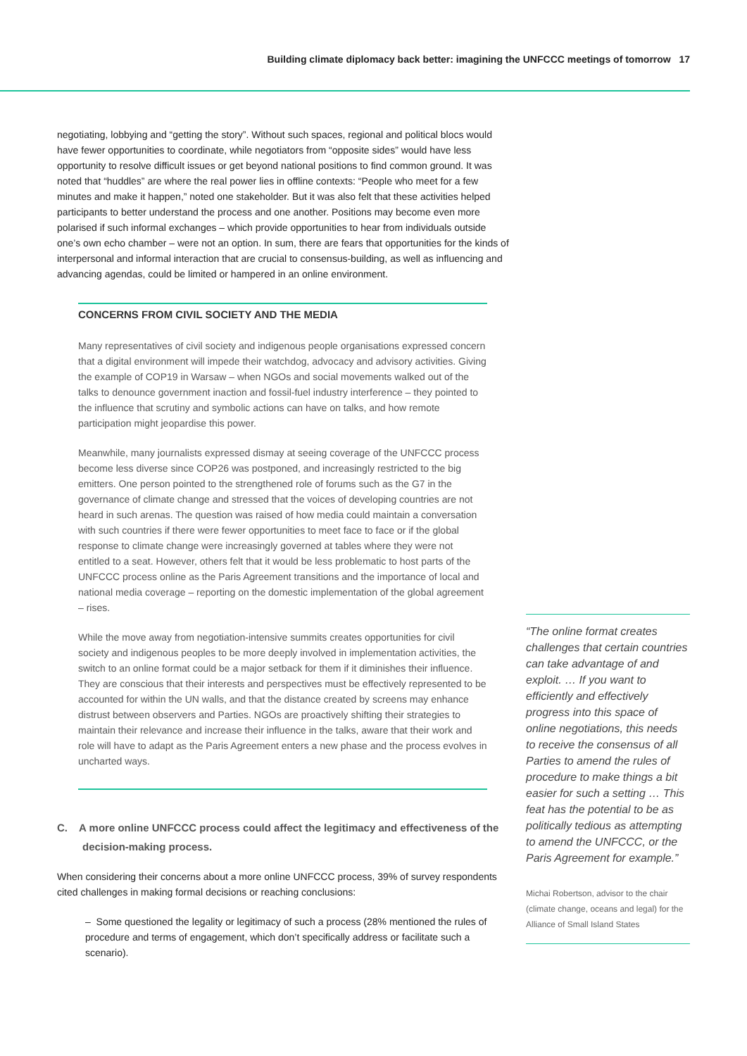Building climate diplomacy back better: imagining the UNFCCC meetings of tomorrow 17
negotiating, lobbying and “getting the story”. Without such spaces, regional and political blocs would have fewer opportunities to coordinate, while negotiators from “opposite sides” would have less opportunity to resolve difficult issues or get beyond national positions to find common ground. It was noted that “huddles” are where the real power lies in offline contexts: “People who meet for a few minutes and make it happen,” noted one stakeholder. But it was also felt that these activities helped participants to better understand the process and one another. Positions may become even more polarised if such informal exchanges – which provide opportunities to hear from individuals outside one’s own echo chamber – were not an option. In sum, there are fears that opportunities for the kinds of interpersonal and informal interaction that are crucial to consensus-building, as well as influencing and advancing agendas, could be limited or hampered in an online environment.
CONCERNS FROM CIVIL SOCIETY AND THE MEDIA
Many representatives of civil society and indigenous people organisations expressed concern that a digital environment will impede their watchdog, advocacy and advisory activities. Giving the example of COP19 in Warsaw – when NGOs and social movements walked out of the talks to denounce government inaction and fossil-fuel industry interference – they pointed to the influence that scrutiny and symbolic actions can have on talks, and how remote participation might jeopardise this power.
Meanwhile, many journalists expressed dismay at seeing coverage of the UNFCCC process become less diverse since COP26 was postponed, and increasingly restricted to the big emitters. One person pointed to the strengthened role of forums such as the G7 in the governance of climate change and stressed that the voices of developing countries are not heard in such arenas. The question was raised of how media could maintain a conversation with such countries if there were fewer opportunities to meet face to face or if the global response to climate change were increasingly governed at tables where they were not entitled to a seat. However, others felt that it would be less problematic to host parts of the UNFCCC process online as the Paris Agreement transitions and the importance of local and national media coverage – reporting on the domestic implementation of the global agreement – rises.
While the move away from negotiation-intensive summits creates opportunities for civil society and indigenous peoples to be more deeply involved in implementation activities, the switch to an online format could be a major setback for them if it diminishes their influence. They are conscious that their interests and perspectives must be effectively represented to be accounted for within the UN walls, and that the distance created by screens may enhance distrust between observers and Parties. NGOs are proactively shifting their strategies to maintain their relevance and increase their influence in the talks, aware that their work and role will have to adapt as the Paris Agreement enters a new phase and the process evolves in uncharted ways.
C. A more online UNFCCC process could affect the legitimacy and effectiveness of the decision-making process.
When considering their concerns about a more online UNFCCC process, 39% of survey respondents cited challenges in making formal decisions or reaching conclusions:
– Some questioned the legality or legitimacy of such a process (28% mentioned the rules of procedure and terms of engagement, which don’t specifically address or facilitate such a scenario).
“The online format creates challenges that certain countries can take advantage of and exploit. … If you want to efficiently and effectively progress into this space of online negotiations, this needs to receive the consensus of all Parties to amend the rules of procedure to make things a bit easier for such a setting … This feat has the potential to be as politically tedious as attempting to amend the UNFCCC, or the Paris Agreement for example.”
Michai Robertson, advisor to the chair (climate change, oceans and legal) for the Alliance of Small Island States